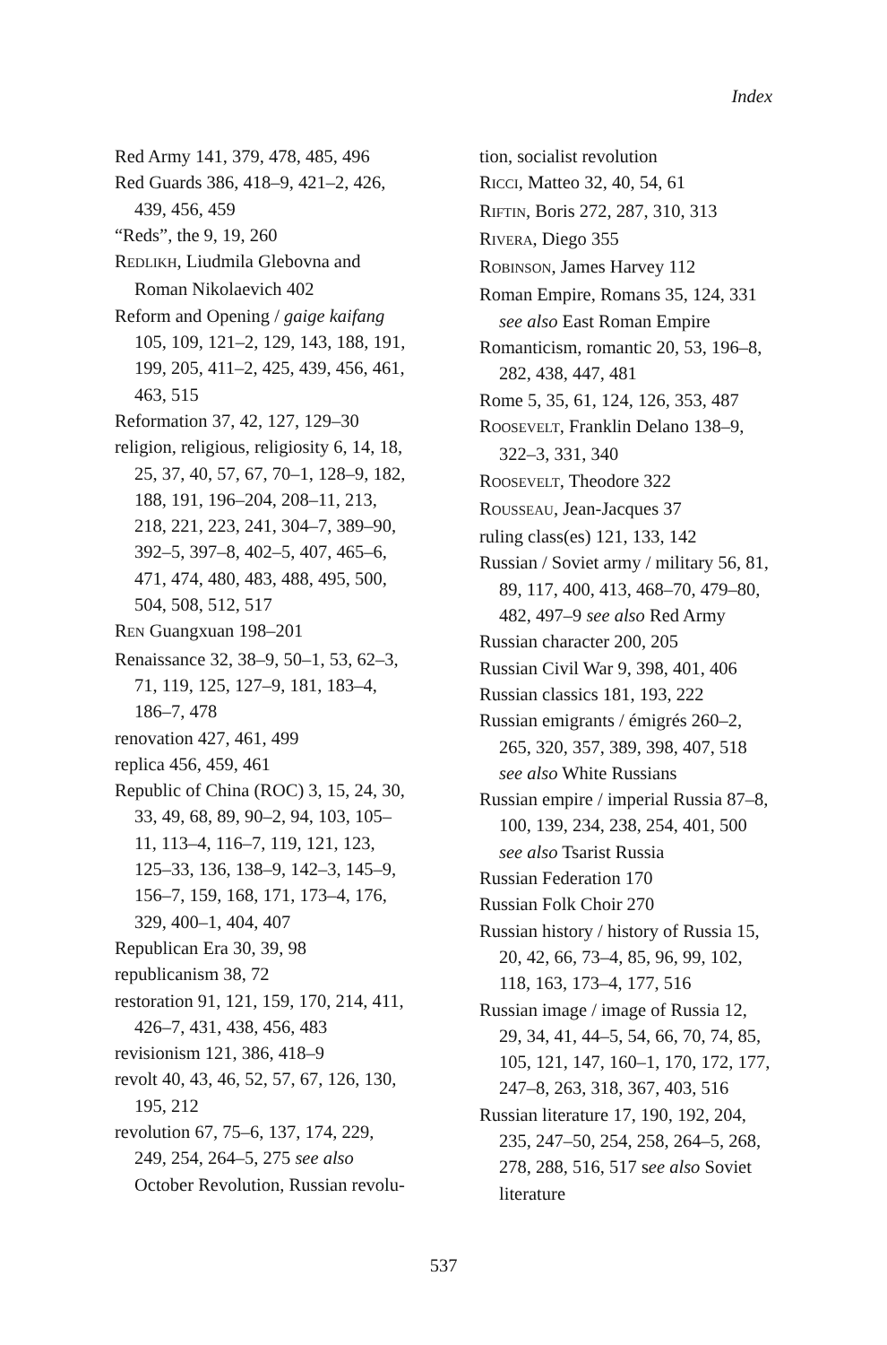Index
Red Army 141, 379, 478, 485, 496
Red Guards 386, 418–9, 421–2, 426, 439, 456, 459
“Reds”, the 9, 19, 260
REDLIKH, Liudmila Glebovna and Roman Nikolaevich 402
Reform and Opening / gaige kaifang 105, 109, 121–2, 129, 143, 188, 191, 199, 205, 411–2, 425, 439, 456, 461, 463, 515
Reformation 37, 42, 127, 129–30
religion, religious, religiosity 6, 14, 18, 25, 37, 40, 57, 67, 70–1, 128–9, 182, 188, 191, 196–204, 208–11, 213, 218, 221, 223, 241, 304–7, 389–90, 392–5, 397–8, 402–5, 407, 465–6, 471, 474, 480, 483, 488, 495, 500, 504, 508, 512, 517
REN Guangxuan 198–201
Renaissance 32, 38–9, 50–1, 53, 62–3, 71, 119, 125, 127–9, 181, 183–4, 186–7, 478
renovation 427, 461, 499
replica 456, 459, 461
Republic of China (ROC) 3, 15, 24, 30, 33, 49, 68, 89, 90–2, 94, 103, 105–11, 113–4, 116–7, 119, 121, 123, 125–33, 136, 138–9, 142–3, 145–9, 156–7, 159, 168, 171, 173–4, 176, 329, 400–1, 404, 407
Republican Era 30, 39, 98
republicanism 38, 72
restoration 91, 121, 159, 170, 214, 411, 426–7, 431, 438, 456, 483
revisionism 121, 386, 418–9
revolt 40, 43, 46, 52, 57, 67, 126, 130, 195, 212
revolution 67, 75–6, 137, 174, 229, 249, 254, 264–5, 275 see also October Revolution, Russian revolu-
tion, socialist revolution
RICCI, Matteo 32, 40, 54, 61
RIFTIN, Boris 272, 287, 310, 313
RIVERA, Diego 355
ROBINSON, James Harvey 112
Roman Empire, Romans 35, 124, 331 see also East Roman Empire
Romanticism, romantic 20, 53, 196–8, 282, 438, 447, 481
Rome 5, 35, 61, 124, 126, 353, 487
ROOSEVELT, Franklin Delano 138–9, 322–3, 331, 340
ROOSEVELT, Theodore 322
ROUSSEAU, Jean-Jacques 37
ruling class(es) 121, 133, 142
Russian / Soviet army / military 56, 81, 89, 117, 400, 413, 468–70, 479–80, 482, 497–9 see also Red Army
Russian character 200, 205
Russian Civil War 9, 398, 401, 406
Russian classics 181, 193, 222
Russian emigrants / émigrés 260–2, 265, 320, 357, 389, 398, 407, 518 see also White Russians
Russian empire / imperial Russia 87–8, 100, 139, 234, 238, 254, 401, 500 see also Tsarist Russia
Russian Federation 170
Russian Folk Choir 270
Russian history / history of Russia 15, 20, 42, 66, 73–4, 85, 96, 99, 102, 118, 163, 173–4, 177, 516
Russian image / image of Russia 12, 29, 34, 41, 44–5, 54, 66, 70, 74, 85, 105, 121, 147, 160–1, 170, 172, 177, 247–8, 263, 318, 367, 403, 516
Russian literature 17, 190, 192, 204, 235, 247–50, 254, 258, 264–5, 268, 278, 288, 516, 517 see also Soviet literature
537